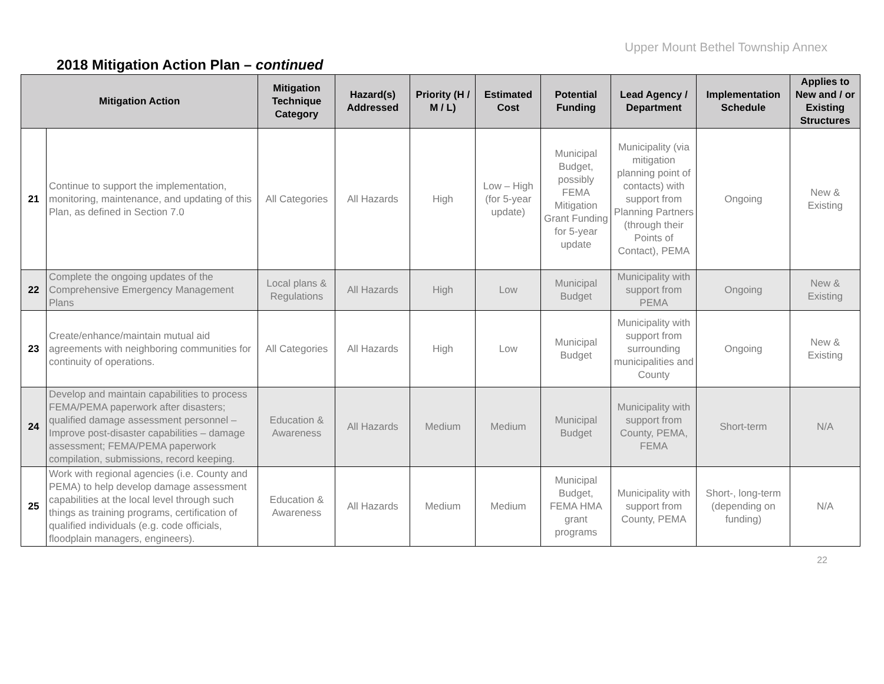Upper Mount Bethel Township Annex
2018 Mitigation Action Plan – continued
| Mitigation Action | | Mitigation Technique Category | Hazard(s) Addressed | Priority (H / M / L) | Estimated Cost | Potential Funding | Lead Agency / Department | Implementation Schedule | Applies to New and / or Existing Structures |
| --- | --- | --- | --- | --- | --- | --- | --- | --- | --- |
| 21 | Continue to support the implementation, monitoring, maintenance, and updating of this Plan, as defined in Section 7.0 | All Categories | All Hazards | High | Low – High (for 5-year update) | Municipal Budget, possibly FEMA Mitigation Grant Funding for 5-year update | Municipality (via mitigation planning point of contacts) with support from Planning Partners (through their Points of Contact), PEMA | Ongoing | New & Existing |
| 22 | Complete the ongoing updates of the Comprehensive Emergency Management Plans | Local plans & Regulations | All Hazards | High | Low | Municipal Budget | Municipality with support from PEMA | Ongoing | New & Existing |
| 23 | Create/enhance/maintain mutual aid agreements with neighboring communities for continuity of operations. | All Categories | All Hazards | High | Low | Municipal Budget | Municipality with support from surrounding municipalities and County | Ongoing | New & Existing |
| 24 | Develop and maintain capabilities to process FEMA/PEMA paperwork after disasters; qualified damage assessment personnel – Improve post-disaster capabilities – damage assessment; FEMA/PEMA paperwork compilation, submissions, record keeping. | Education & Awareness | All Hazards | Medium | Medium | Municipal Budget | Municipality with support from County, PEMA, FEMA | Short-term | N/A |
| 25 | Work with regional agencies (i.e. County and PEMA) to help develop damage assessment capabilities at the local level through such things as training programs, certification of qualified individuals (e.g. code officials, floodplain managers, engineers). | Education & Awareness | All Hazards | Medium | Medium | Municipal Budget, FEMA HMA grant programs | Municipality with support from County, PEMA | Short-, long-term (depending on funding) | N/A |
22